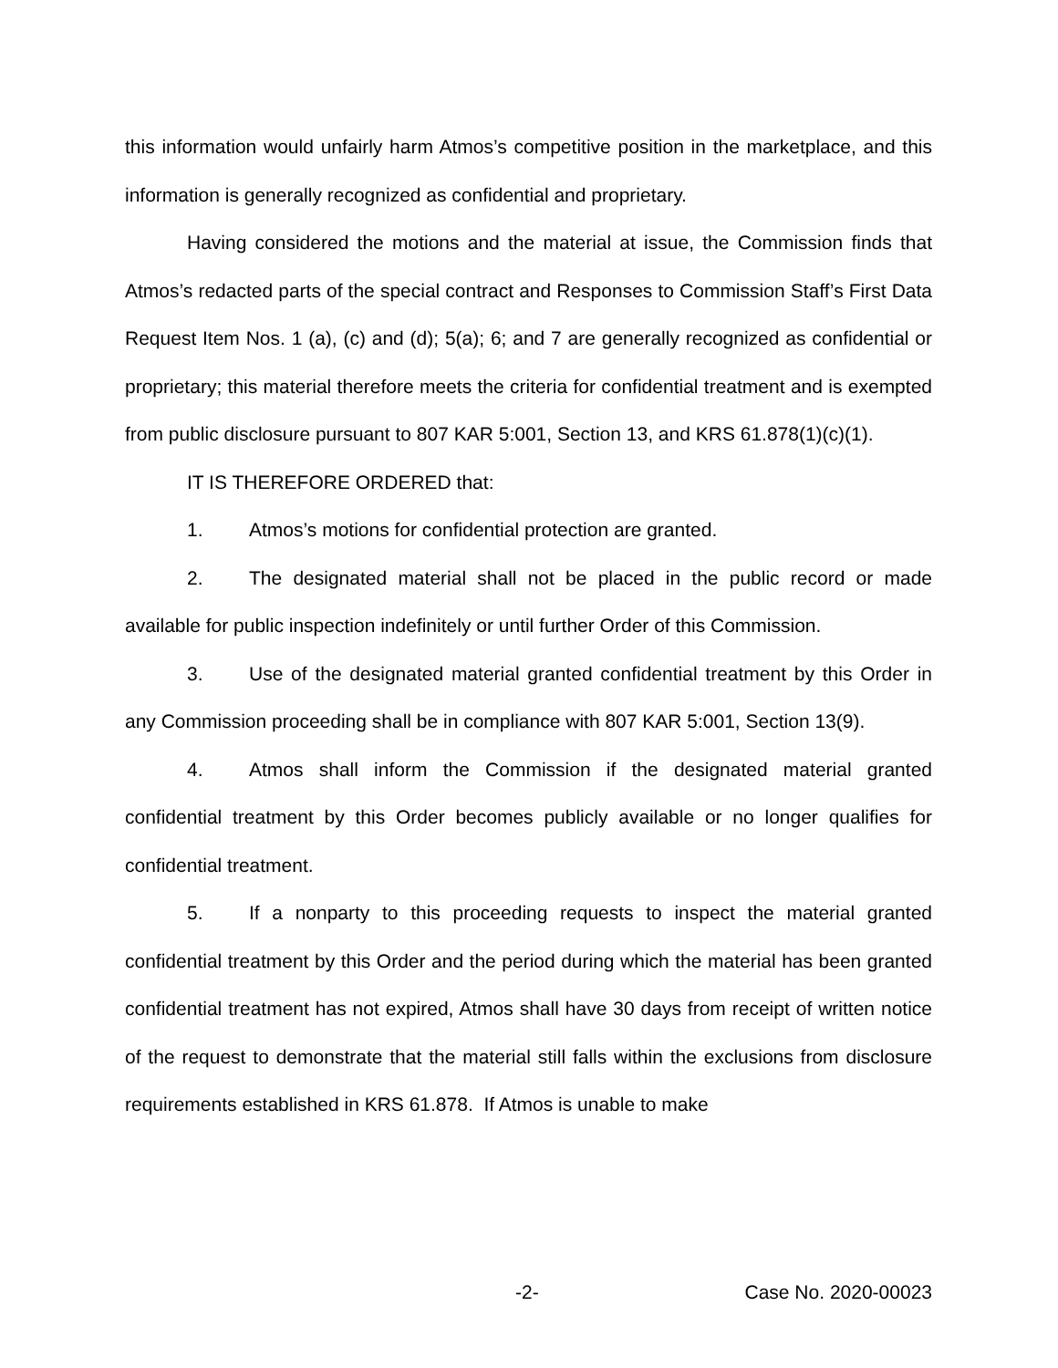this information would unfairly harm Atmos’s competitive position in the marketplace, and this information is generally recognized as confidential and proprietary.
Having considered the motions and the material at issue, the Commission finds that Atmos’s redacted parts of the special contract and Responses to Commission Staff’s First Data Request Item Nos. 1 (a), (c) and (d); 5(a); 6; and 7 are generally recognized as confidential or proprietary; this material therefore meets the criteria for confidential treatment and is exempted from public disclosure pursuant to 807 KAR 5:001, Section 13, and KRS 61.878(1)(c)(1).
IT IS THEREFORE ORDERED that:
1. Atmos’s motions for confidential protection are granted.
2. The designated material shall not be placed in the public record or made available for public inspection indefinitely or until further Order of this Commission.
3. Use of the designated material granted confidential treatment by this Order in any Commission proceeding shall be in compliance with 807 KAR 5:001, Section 13(9).
4. Atmos shall inform the Commission if the designated material granted confidential treatment by this Order becomes publicly available or no longer qualifies for confidential treatment.
5. If a nonparty to this proceeding requests to inspect the material granted confidential treatment by this Order and the period during which the material has been granted confidential treatment has not expired, Atmos shall have 30 days from receipt of written notice of the request to demonstrate that the material still falls within the exclusions from disclosure requirements established in KRS 61.878. If Atmos is unable to make
-2- Case No. 2020-00023